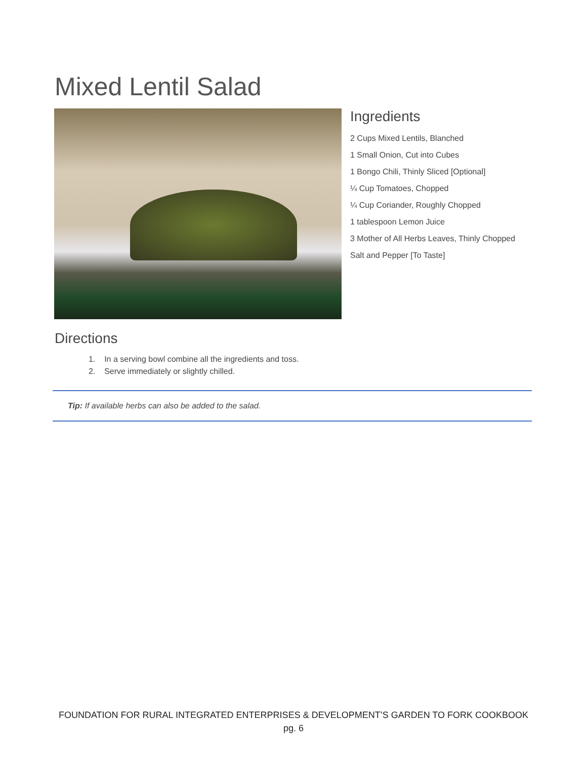Mixed Lentil Salad
Ingredients
2 Cups Mixed Lentils, Blanched
1 Small Onion, Cut into Cubes
1 Bongo Chili, Thinly Sliced [Optional]
¼ Cup Tomatoes, Chopped
¼ Cup Coriander, Roughly Chopped
1 tablespoon Lemon Juice
3 Mother of All Herbs Leaves, Thinly Chopped
Salt and Pepper [To Taste]
Directions
1. In a serving bowl combine all the ingredients and toss.
2. Serve immediately or slightly chilled.
Tip: If available herbs can also be added to the salad.
FOUNDATION FOR RURAL INTEGRATED ENTERPRISES & DEVELOPMENT’S GARDEN TO FORK COOKBOOK
pg. 6